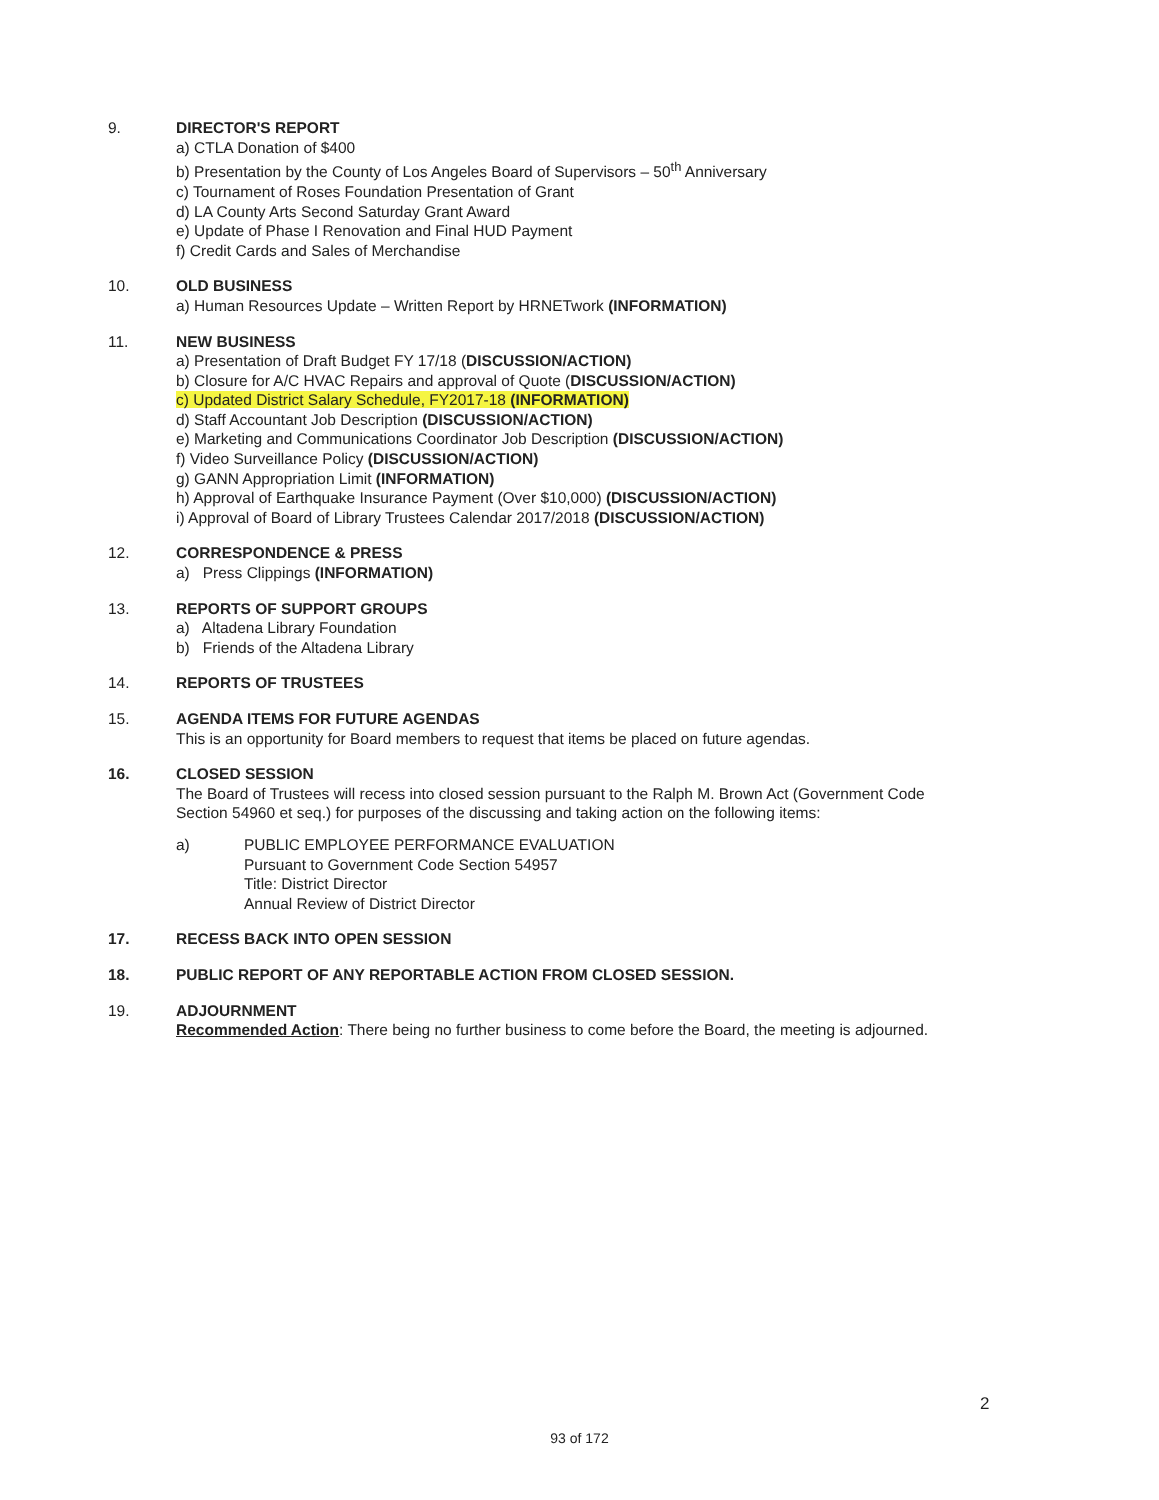9. DIRECTOR'S REPORT
a) CTLA Donation of $400
b) Presentation by the County of Los Angeles Board of Supervisors – 50<sup>th</sup> Anniversary
c) Tournament of Roses Foundation Presentation of Grant
d) LA County Arts Second Saturday Grant Award
e) Update of Phase I Renovation and Final HUD Payment
f) Credit Cards and Sales of Merchandise
10. OLD BUSINESS
a) Human Resources Update – Written Report by HRNETwork (INFORMATION)
11. NEW BUSINESS
a) Presentation of Draft Budget FY 17/18 (DISCUSSION/ACTION)
b) Closure for A/C HVAC Repairs and approval of Quote (DISCUSSION/ACTION)
c) Updated District Salary Schedule, FY2017-18 (INFORMATION)
d) Staff Accountant Job Description (DISCUSSION/ACTION)
e) Marketing and Communications Coordinator Job Description (DISCUSSION/ACTION)
f) Video Surveillance Policy (DISCUSSION/ACTION)
g) GANN Appropriation Limit (INFORMATION)
h) Approval of Earthquake Insurance Payment (Over $10,000) (DISCUSSION/ACTION)
i) Approval of Board of Library Trustees Calendar 2017/2018 (DISCUSSION/ACTION)
12. CORRESPONDENCE & PRESS
a) Press Clippings (INFORMATION)
13. REPORTS OF SUPPORT GROUPS
a) Altadena Library Foundation
b) Friends of the Altadena Library
14. REPORTS OF TRUSTEES
15. AGENDA ITEMS FOR FUTURE AGENDAS
This is an opportunity for Board members to request that items be placed on future agendas.
16. CLOSED SESSION
The Board of Trustees will recess into closed session pursuant to the Ralph M. Brown Act (Government Code Section 54960 et seq.) for purposes of the discussing and taking action on the following items:
a) PUBLIC EMPLOYEE PERFORMANCE EVALUATION
Pursuant to Government Code Section 54957
Title: District Director
Annual Review of District Director
17. RECESS BACK INTO OPEN SESSION
18. PUBLIC REPORT OF ANY REPORTABLE ACTION FROM CLOSED SESSION.
19. ADJOURNMENT
Recommended Action: There being no further business to come before the Board, the meeting is adjourned.
2
93 of 172